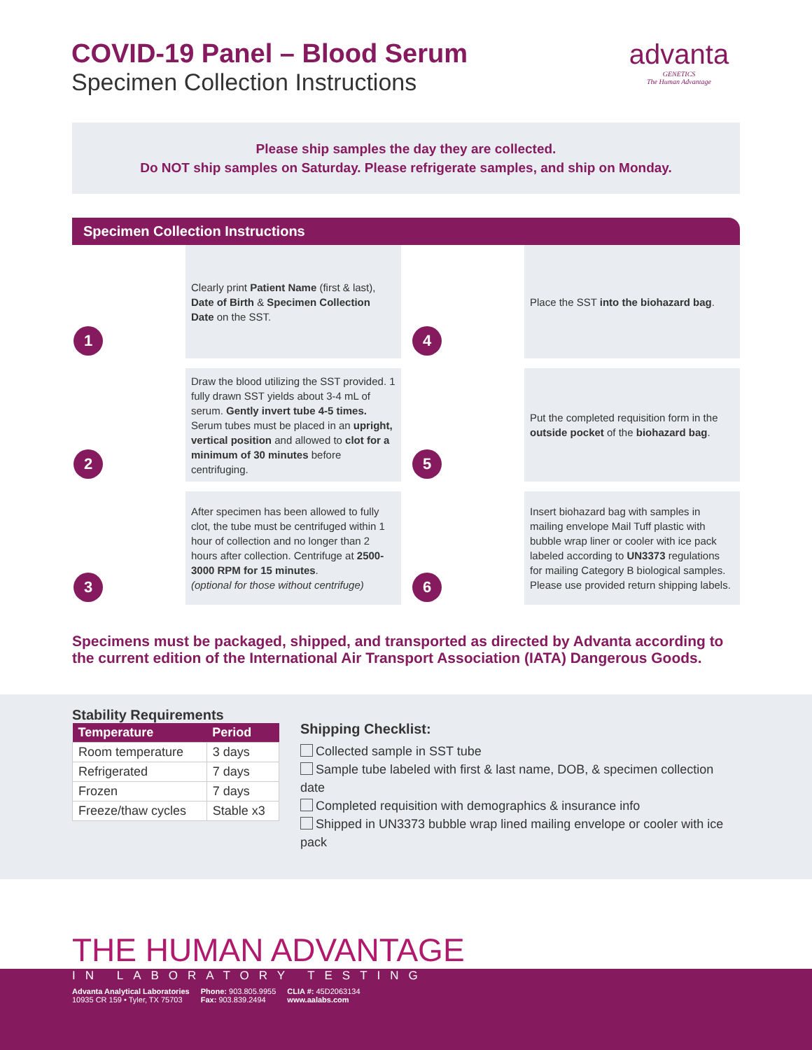COVID-19 Panel – Blood Serum
Specimen Collection Instructions
advanta
GENETICS
The Human Advantage
Please ship samples the day they are collected.
Do NOT ship samples on Saturday. Please refrigerate samples, and ship on Monday.
Specimen Collection Instructions
1
Clearly print Patient Name (first & last), Date of Birth & Specimen Collection Date on the SST.
4
Place the SST into the biohazard bag.
2
Draw the blood utilizing the SST provided. 1 fully drawn SST yields about 3-4 mL of serum. Gently invert tube 4-5 times. Serum tubes must be placed in an upright, vertical position and allowed to clot for a minimum of 30 minutes before centrifuging.
5
Put the completed requisition form in the outside pocket of the biohazard bag.
3
After specimen has been allowed to fully clot, the tube must be centrifuged within 1 hour of collection and no longer than 2 hours after collection. Centrifuge at 2500-3000 RPM for 15 minutes.
(optional for those without centrifuge)
6
Insert biohazard bag with samples in mailing envelope Mail Tuff plastic with bubble wrap liner or cooler with ice pack labeled according to UN3373 regulations for mailing Category B biological samples. Please use provided return shipping labels.
Specimens must be packaged, shipped, and transported as directed by Advanta according to the current edition of the International Air Transport Association (IATA) Dangerous Goods.
Stability Requirements
| Temperature | Period |
| --- | --- |
| Room temperature | 3 days |
| Refrigerated | 7 days |
| Frozen | 7 days |
| Freeze/thaw cycles | Stable x3 |
Shipping Checklist:
Collected sample in SST tube
Sample tube labeled with first & last name, DOB, & specimen collection date
Completed requisition with demographics & insurance info
Shipped in UN3373 bubble wrap lined mailing envelope or cooler with ice pack
THE HUMAN ADVANTAGE
IN LABORATORY TESTING
Advanta Analytical Laboratories
10935 CR 159 • Tyler, TX 75703
Phone: 903.805.9955
Fax: 903.839.2494
CLIA #: 45D2063134
www.aalabs.com